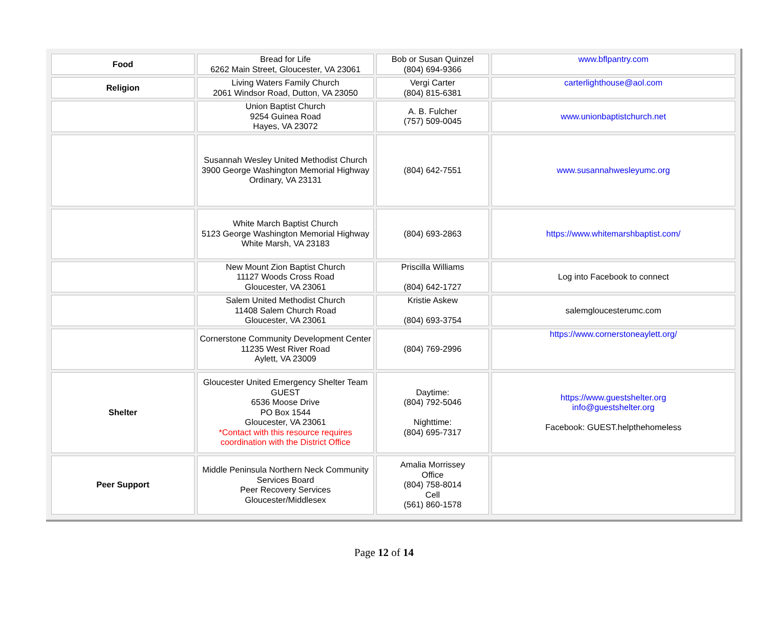| Food | Bread for Life 6262 Main Street, Gloucester, VA 23061 | Bob or Susan Quinzel (804) 694-9366 | www.bflpantry.com |
| Religion | Living Waters Family Church 2061 Windsor Road, Dutton, VA 23050 | Vergi Carter (804) 815-6381 | carterlighthouse@aol.com |
| | Union Baptist Church 9254 Guinea Road Hayes, VA 23072 | A. B. Fulcher (757) 509-0045 | www.unionbaptistchurch.net |
| | Susannah Wesley United Methodist Church 3900 George Washington Memorial Highway Ordinary, VA 23131 | (804) 642-7551 | www.susannahwesleyumc.org |
| | White March Baptist Church 5123 George Washington Memorial Highway White Marsh, VA 23183 | (804) 693-2863 | https://www.whitemarshbaptist.com/ |
| | New Mount Zion Baptist Church 11127 Woods Cross Road Gloucester, VA 23061 | Priscilla Williams (804) 642-1727 | Log into Facebook to connect |
| | Salem United Methodist Church 11408 Salem Church Road Gloucester, VA 23061 | Kristie Askew (804) 693-3754 | salemgloucesterumc.com |
| | Cornerstone Community Development Center 11235 West River Road Aylett, VA 23009 | (804) 769-2996 | https://www.cornerstoneaylett.org/ |
| Shelter | Gloucester United Emergency Shelter Team GUEST 6536 Moose Drive PO Box 1544 Gloucester, VA 23061 *Contact with this resource requires coordination with the District Office | Daytime: (804) 792-5046 Nighttime: (804) 695-7317 | https://www.guestshelter.org info@guestshelter.org Facebook: GUEST.helpthehomeless |
| Peer Support | Middle Peninsula Northern Neck Community Services Board Peer Recovery Services Gloucester/Middlesex | Amalia Morrissey Office (804) 758-8014 Cell (561) 860-1578 | |
Page 12 of 14